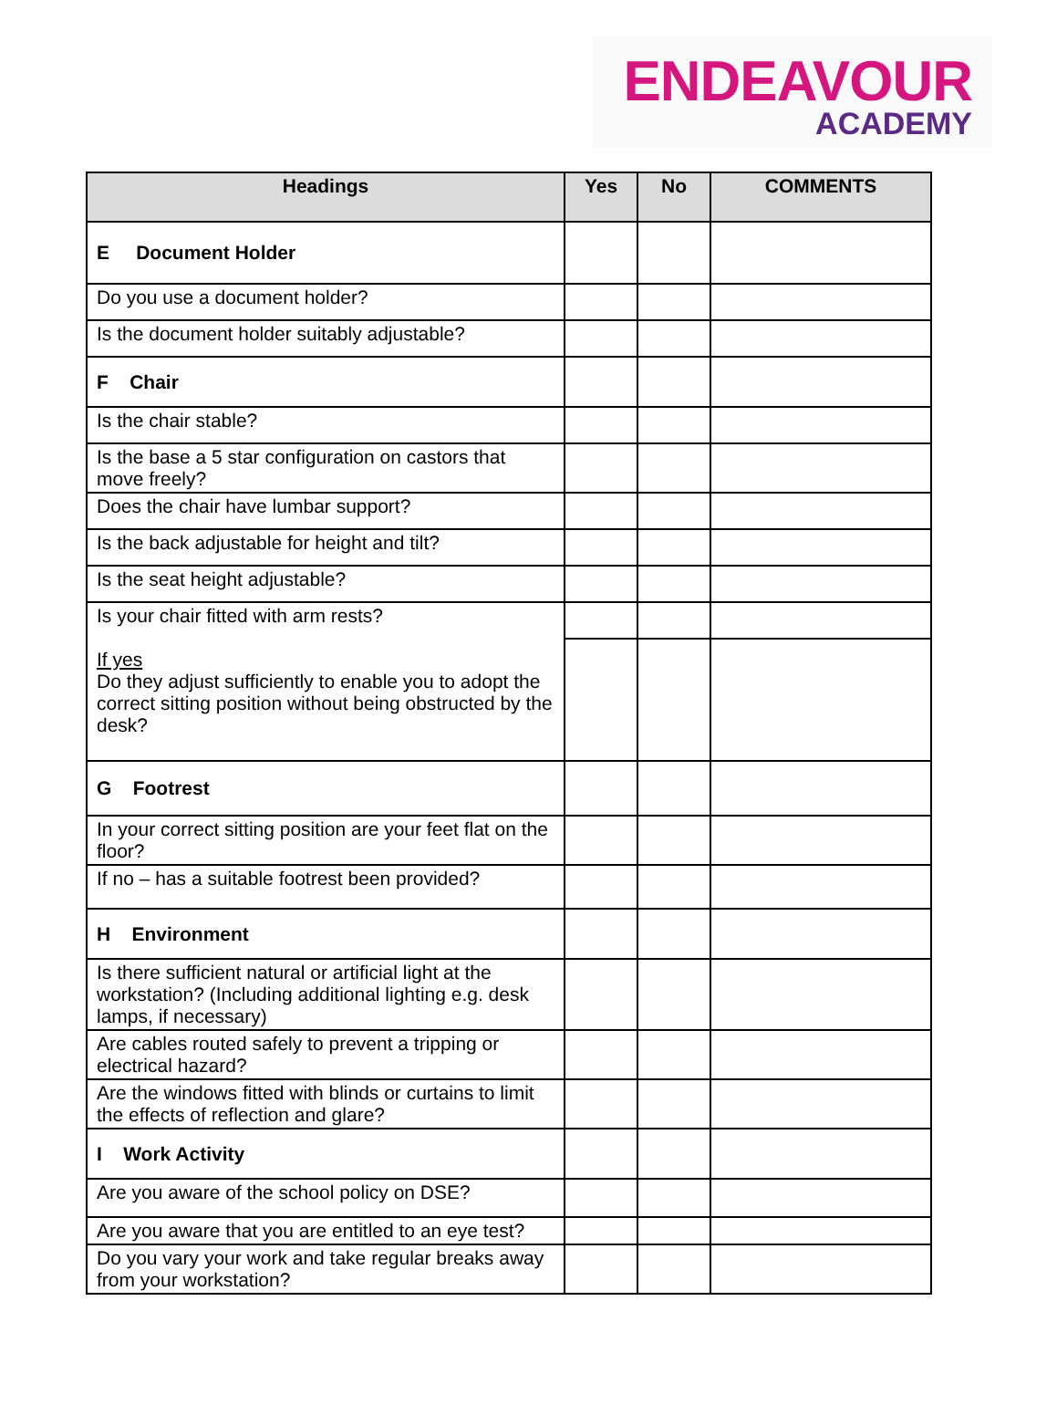ENDEAVOUR
ACADEMY
| Headings | Yes | No | COMMENTS |
| --- | --- | --- | --- |
| E Document Holder | | | |
| Do you use a document holder? | | | |
| Is the document holder suitably adjustable? | | | |
| F Chair | | | |
| Is the chair stable? | | | |
| Is the base a 5 star configuration on castors that move freely? | | | |
| Does the chair have lumbar support? | | | |
| Is the back adjustable for height and tilt? | | | |
| Is the seat height adjustable? | | | |
| Is your chair fitted with arm rests? If yes Do they adjust sufficiently to enable you to adopt the correct sitting position without being obstructed by the desk? | | | |
| G Footrest | | | |
| In your correct sitting position are your feet flat on the floor? | | | |
| If no – has a suitable footrest been provided? | | | |
| H Environment | | | |
| Is there sufficient natural or artificial light at the workstation? (Including additional lighting e.g. desk lamps, if necessary) | | | |
| Are cables routed safely to prevent a tripping or electrical hazard? | | | |
| Are the windows fitted with blinds or curtains to limit the effects of reflection and glare? | | | |
| I Work Activity | | | |
| Are you aware of the school policy on DSE? | | | |
| Are you aware that you are entitled to an eye test? | | | |
| Do you vary your work and take regular breaks away from your workstation? | | | |